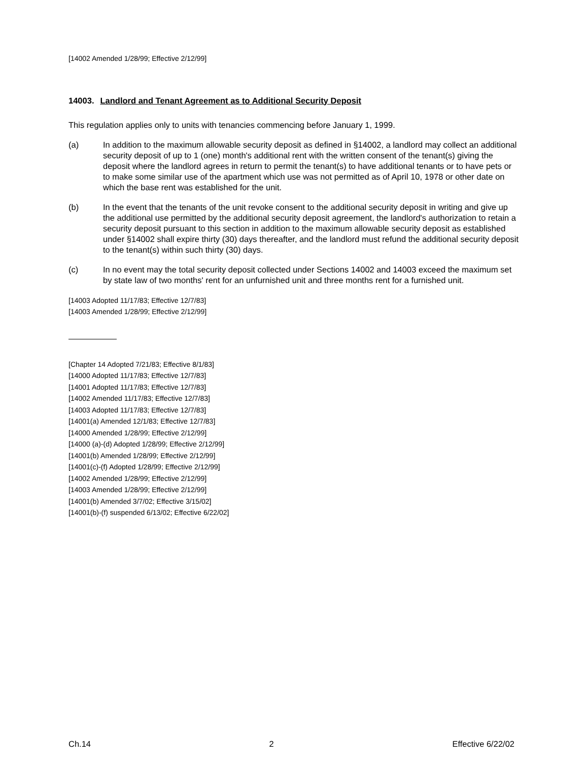[14002 Amended 1/28/99; Effective 2/12/99]
14003. Landlord and Tenant Agreement as to Additional Security Deposit
This regulation applies only to units with tenancies commencing before January 1, 1999.
(a) In addition to the maximum allowable security deposit as defined in §14002, a landlord may collect an additional security deposit of up to 1 (one) month's additional rent with the written consent of the tenant(s) giving the deposit where the landlord agrees in return to permit the tenant(s) to have additional tenants or to have pets or to make some similar use of the apartment which use was not permitted as of April 10, 1978 or other date on which the base rent was established for the unit.
(b) In the event that the tenants of the unit revoke consent to the additional security deposit in writing and give up the additional use permitted by the additional security deposit agreement, the landlord's authorization to retain a security deposit pursuant to this section in addition to the maximum allowable security deposit as established under §14002 shall expire thirty (30) days thereafter, and the landlord must refund the additional security deposit to the tenant(s) within such thirty (30) days.
(c) In no event may the total security deposit collected under Sections 14002 and 14003 exceed the maximum set by state law of two months' rent for an unfurnished unit and three months rent for a furnished unit.
[14003 Adopted 11/17/83; Effective 12/7/83]
[14003 Amended 1/28/99; Effective 2/12/99]
[Chapter 14 Adopted 7/21/83; Effective 8/1/83]
[14000 Adopted 11/17/83; Effective 12/7/83]
[14001 Adopted 11/17/83; Effective 12/7/83]
[14002 Amended 11/17/83; Effective 12/7/83]
[14003 Adopted 11/17/83; Effective 12/7/83]
[14001(a) Amended 12/1/83; Effective 12/7/83]
[14000 Amended 1/28/99; Effective 2/12/99]
[14000 (a)-(d) Adopted 1/28/99; Effective 2/12/99]
[14001(b) Amended 1/28/99; Effective 2/12/99]
[14001(c)-(f) Adopted 1/28/99; Effective 2/12/99]
[14002 Amended 1/28/99; Effective 2/12/99]
[14003 Amended 1/28/99; Effective 2/12/99]
[14001(b) Amended 3/7/02; Effective 3/15/02]
[14001(b)-(f) suspended 6/13/02; Effective 6/22/02]
Ch.14 2 Effective 6/22/02